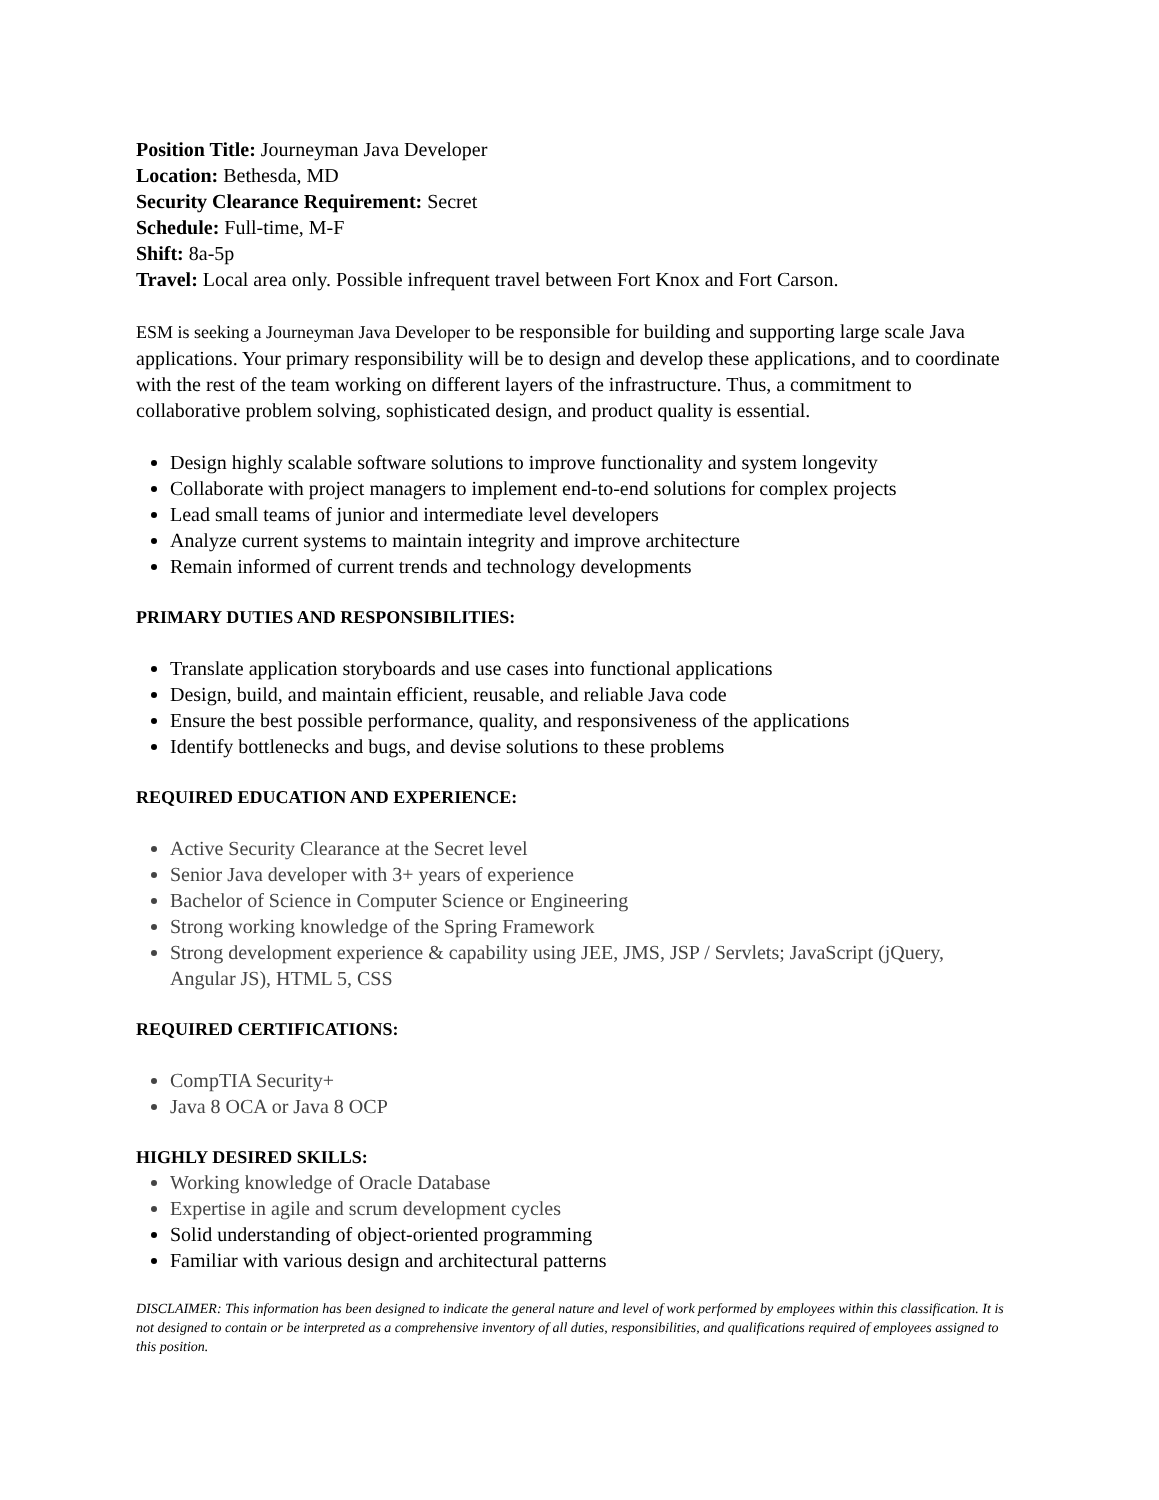Position Title: Journeyman Java Developer
Location: Bethesda, MD
Security Clearance Requirement: Secret
Schedule: Full-time, M-F
Shift: 8a-5p
Travel: Local area only. Possible infrequent travel between Fort Knox and Fort Carson.
ESM is seeking a Journeyman Java Developer to be responsible for building and supporting large scale Java applications. Your primary responsibility will be to design and develop these applications, and to coordinate with the rest of the team working on different layers of the infrastructure. Thus, a commitment to collaborative problem solving, sophisticated design, and product quality is essential.
Design highly scalable software solutions to improve functionality and system longevity
Collaborate with project managers to implement end-to-end solutions for complex projects
Lead small teams of junior and intermediate level developers
Analyze current systems to maintain integrity and improve architecture
Remain informed of current trends and technology developments
PRIMARY DUTIES AND RESPONSIBILITIES:
Translate application storyboards and use cases into functional applications
Design, build, and maintain efficient, reusable, and reliable Java code
Ensure the best possible performance, quality, and responsiveness of the applications
Identify bottlenecks and bugs, and devise solutions to these problems
REQUIRED EDUCATION AND EXPERIENCE:
Active Security Clearance at the Secret level
Senior Java developer with 3+ years of experience
Bachelor of Science in Computer Science or Engineering
Strong working knowledge of the Spring Framework
Strong development experience & capability using JEE, JMS, JSP / Servlets; JavaScript (jQuery, Angular JS), HTML 5, CSS
REQUIRED CERTIFICATIONS:
CompTIA Security+
Java 8 OCA or Java 8 OCP
HIGHLY DESIRED SKILLS:
Working knowledge of Oracle Database
Expertise in agile and scrum development cycles
Solid understanding of object-oriented programming
Familiar with various design and architectural patterns
DISCLAIMER: This information has been designed to indicate the general nature and level of work performed by employees within this classification. It is not designed to contain or be interpreted as a comprehensive inventory of all duties, responsibilities, and qualifications required of employees assigned to this position.